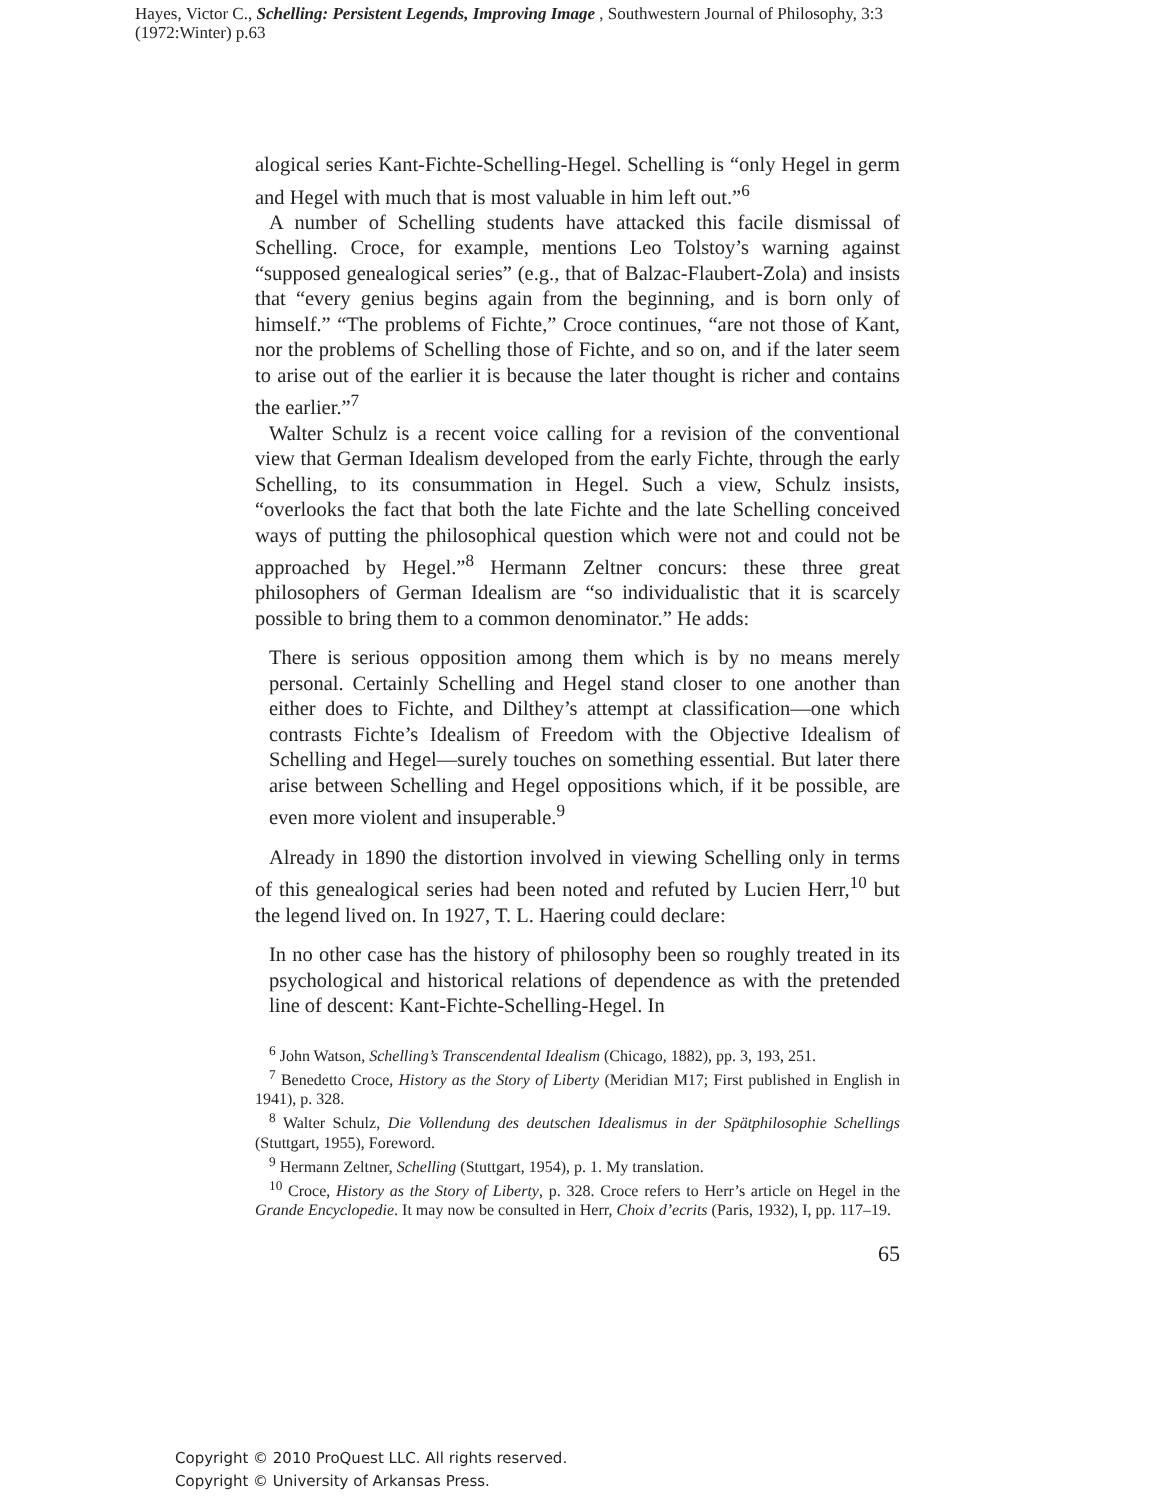Hayes, Victor C., Schelling: Persistent Legends, Improving Image , Southwestern Journal of Philosophy, 3:3 (1972:Winter) p.63
alogical series Kant-Fichte-Schelling-Hegel. Schelling is “only Hegel in germ and Hegel with much that is most valuable in him left out.”<sup>6</sup>
A number of Schelling students have attacked this facile dismissal of Schelling. Croce, for example, mentions Leo Tolstoy’s warning against “supposed genealogical series” (e.g., that of Balzac-Flaubert-Zola) and insists that “every genius begins again from the beginning, and is born only of himself.” “The problems of Fichte,” Croce continues, “are not those of Kant, nor the problems of Schelling those of Fichte, and so on, and if the later seem to arise out of the earlier it is because the later thought is richer and contains the earlier.”<sup>7</sup>
Walter Schulz is a recent voice calling for a revision of the conventional view that German Idealism developed from the early Fichte, through the early Schelling, to its consummation in Hegel. Such a view, Schulz insists, “overlooks the fact that both the late Fichte and the late Schelling conceived ways of putting the philosophical question which were not and could not be approached by Hegel.”<sup>8</sup> Hermann Zeltner concurs: these three great philosophers of German Idealism are “so individualistic that it is scarcely possible to bring them to a common denominator.” He adds:
There is serious opposition among them which is by no means merely personal. Certainly Schelling and Hegel stand closer to one another than either does to Fichte, and Dilthey’s attempt at classification—one which contrasts Fichte’s Idealism of Freedom with the Objective Idealism of Schelling and Hegel—surely touches on something essential. But later there arise between Schelling and Hegel oppositions which, if it be possible, are even more violent and insuperable.<sup>9</sup>
Already in 1890 the distortion involved in viewing Schelling only in terms of this genealogical series had been noted and refuted by Lucien Herr,<sup>10</sup> but the legend lived on. In 1927, T. L. Haering could declare:
In no other case has the history of philosophy been so roughly treated in its psychological and historical relations of dependence as with the pretended line of descent: Kant-Fichte-Schelling-Hegel. In
<sup>6</sup> John Watson, Schelling’s Transcendental Idealism (Chicago, 1882), pp. 3, 193, 251.
<sup>7</sup> Benedetto Croce, History as the Story of Liberty (Meridian M17; First published in English in 1941), p. 328.
<sup>8</sup> Walter Schulz, Die Vollendung des deutschen Idealismus in der Spätphilosophie Schellings (Stuttgart, 1955), Foreword.
<sup>9</sup> Hermann Zeltner, Schelling (Stuttgart, 1954), p. 1. My translation.
<sup>10</sup> Croce, History as the Story of Liberty, p. 328. Croce refers to Herr’s article on Hegel in the Grande Encyclopedie. It may now be consulted in Herr, Choix d’ecrits (Paris, 1932), I, pp. 117–19.
65
Copyright © 2010 ProQuest LLC. All rights reserved.
Copyright © University of Arkansas Press.